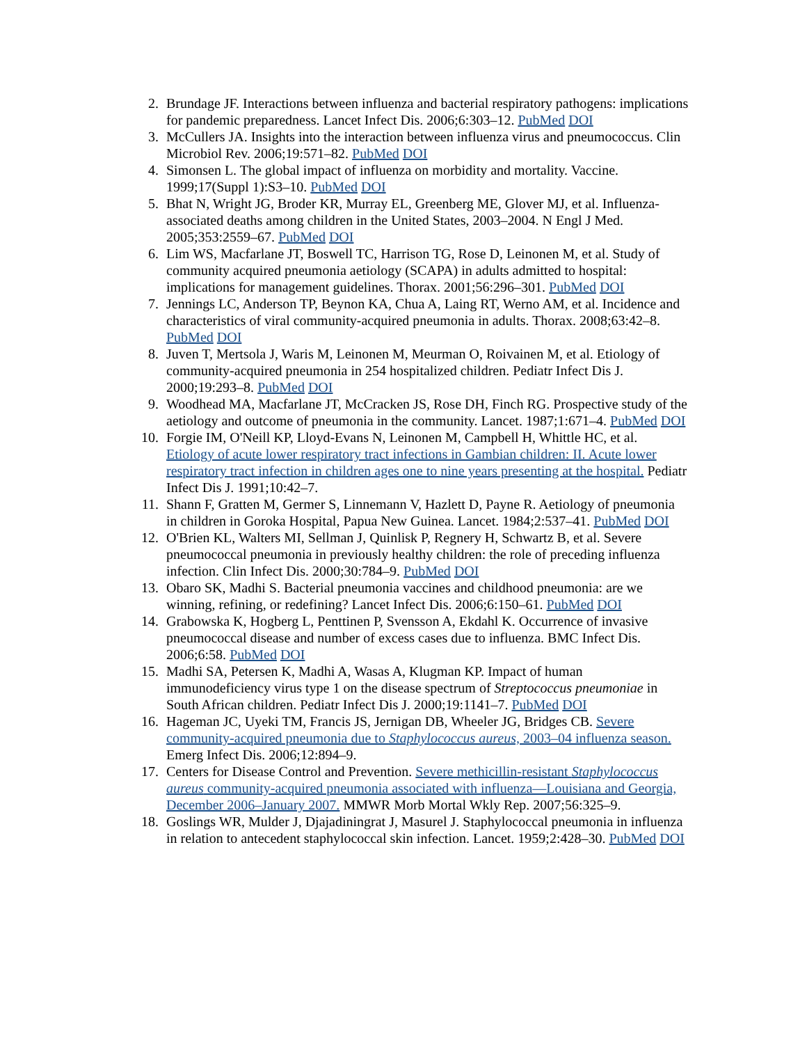2. Brundage JF. Interactions between influenza and bacterial respiratory pathogens: implications for pandemic preparedness. Lancet Infect Dis. 2006;6:303–12. PubMed DOI
3. McCullers JA. Insights into the interaction between influenza virus and pneumococcus. Clin Microbiol Rev. 2006;19:571–82. PubMed DOI
4. Simonsen L. The global impact of influenza on morbidity and mortality. Vaccine. 1999;17(Suppl 1):S3–10. PubMed DOI
5. Bhat N, Wright JG, Broder KR, Murray EL, Greenberg ME, Glover MJ, et al. Influenza-associated deaths among children in the United States, 2003–2004. N Engl J Med. 2005;353:2559–67. PubMed DOI
6. Lim WS, Macfarlane JT, Boswell TC, Harrison TG, Rose D, Leinonen M, et al. Study of community acquired pneumonia aetiology (SCAPA) in adults admitted to hospital: implications for management guidelines. Thorax. 2001;56:296–301. PubMed DOI
7. Jennings LC, Anderson TP, Beynon KA, Chua A, Laing RT, Werno AM, et al. Incidence and characteristics of viral community-acquired pneumonia in adults. Thorax. 2008;63:42–8. PubMed DOI
8. Juven T, Mertsola J, Waris M, Leinonen M, Meurman O, Roivainen M, et al. Etiology of community-acquired pneumonia in 254 hospitalized children. Pediatr Infect Dis J. 2000;19:293–8. PubMed DOI
9. Woodhead MA, Macfarlane JT, McCracken JS, Rose DH, Finch RG. Prospective study of the aetiology and outcome of pneumonia in the community. Lancet. 1987;1:671–4. PubMed DOI
10. Forgie IM, O'Neill KP, Lloyd-Evans N, Leinonen M, Campbell H, Whittle HC, et al. Etiology of acute lower respiratory tract infections in Gambian children: II. Acute lower respiratory tract infection in children ages one to nine years presenting at the hospital. Pediatr Infect Dis J. 1991;10:42–7.
11. Shann F, Gratten M, Germer S, Linnemann V, Hazlett D, Payne R. Aetiology of pneumonia in children in Goroka Hospital, Papua New Guinea. Lancet. 1984;2:537–41. PubMed DOI
12. O'Brien KL, Walters MI, Sellman J, Quinlisk P, Regnery H, Schwartz B, et al. Severe pneumococcal pneumonia in previously healthy children: the role of preceding influenza infection. Clin Infect Dis. 2000;30:784–9. PubMed DOI
13. Obaro SK, Madhi S. Bacterial pneumonia vaccines and childhood pneumonia: are we winning, refining, or redefining? Lancet Infect Dis. 2006;6:150–61. PubMed DOI
14. Grabowska K, Hogberg L, Penttinen P, Svensson A, Ekdahl K. Occurrence of invasive pneumococcal disease and number of excess cases due to influenza. BMC Infect Dis. 2006;6:58. PubMed DOI
15. Madhi SA, Petersen K, Madhi A, Wasas A, Klugman KP. Impact of human immunodeficiency virus type 1 on the disease spectrum of Streptococcus pneumoniae in South African children. Pediatr Infect Dis J. 2000;19:1141–7. PubMed DOI
16. Hageman JC, Uyeki TM, Francis JS, Jernigan DB, Wheeler JG, Bridges CB. Severe community-acquired pneumonia due to Staphylococcus aureus, 2003–04 influenza season. Emerg Infect Dis. 2006;12:894–9.
17. Centers for Disease Control and Prevention. Severe methicillin-resistant Staphylococcus aureus community-acquired pneumonia associated with influenza—Louisiana and Georgia, December 2006–January 2007. MMWR Morb Mortal Wkly Rep. 2007;56:325–9.
18. Goslings WR, Mulder J, Djajadiningrat J, Masurel J. Staphylococcal pneumonia in influenza in relation to antecedent staphylococcal skin infection. Lancet. 1959;2:428–30. PubMed DOI